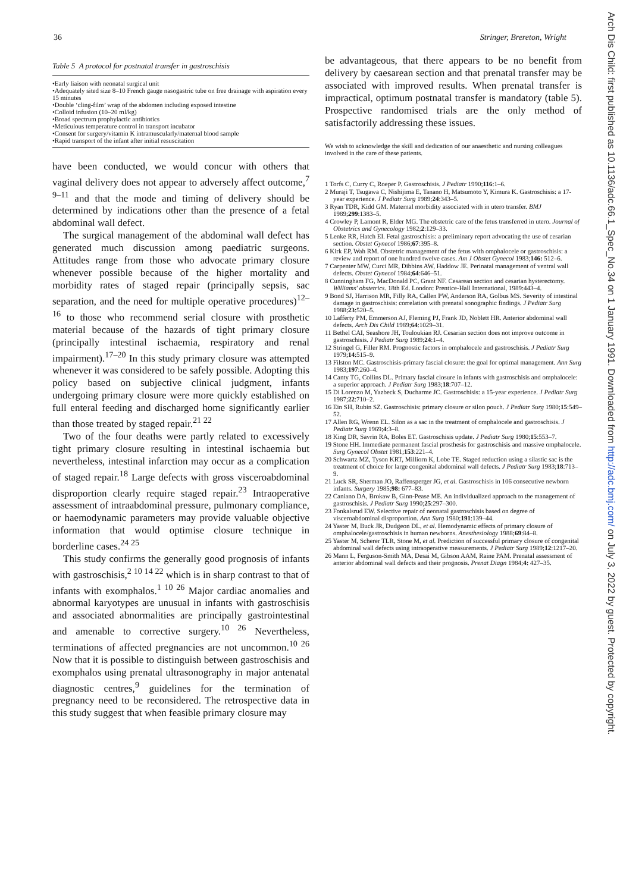36 Stringer, Brereton, Wright
Table 5 A protocol for postnatal transfer in gastroschisis
•Early liaison with neonatal surgical unit
•Adequately sited size 8–10 French gauge nasogastric tube on free drainage with aspiration every 15 minutes
•Double ‘cling-film’ wrap of the abdomen including exposed intestine
•Colloid infusion (10–20 ml/kg)
•Broad spectrum prophylactic antibiotics
•Meticulous temperature control in transport incubator
•Consent for surgery/vitamin K intramuscularly/maternal blood sample
•Rapid transport of the infant after initial resuscitation
have been conducted, we would concur with others that vaginal delivery does not appear to adversely affect outcome,<sup>7 9–11</sup> and that the mode and timing of delivery should be determined by indications other than the presence of a fetal abdominal wall defect.
The surgical management of the abdominal wall defect has generated much discussion among paediatric surgeons. Attitudes range from those who advocate primary closure whenever possible because of the higher mortality and morbidity rates of staged repair (principally sepsis, sac separation, and the need for multiple operative procedures)<sup>12–16</sup> to those who recommend serial closure with prosthetic material because of the hazards of tight primary closure (principally intestinal ischaemia, respiratory and renal impairment).<sup>17–20</sup> In this study primary closure was attempted whenever it was considered to be safely possible. Adopting this policy based on subjective clinical judgment, infants undergoing primary closure were more quickly established on full enteral feeding and discharged home significantly earlier than those treated by staged repair.<sup>21 22</sup>
Two of the four deaths were partly related to excessively tight primary closure resulting in intestinal ischaemia but nevertheless, intestinal infarction may occur as a complication of staged repair.<sup>18</sup> Large defects with gross visceroabdominal disproportion clearly require staged repair.<sup>23</sup> Intraoperative assessment of intraabdominal pressure, pulmonary compliance, or haemodynamic parameters may provide valuable objective information that would optimise closure technique in borderline cases.<sup>24 25</sup>
This study confirms the generally good prognosis of infants with gastroschisis,<sup>2 10 14 22</sup> which is in sharp contrast to that of infants with exomphalos.<sup>1 10 26</sup> Major cardiac anomalies and abnormal karyotypes are unusual in infants with gastroschisis and associated abnormalities are principally gastrointestinal and amenable to corrective surgery.<sup>10 26</sup> Nevertheless, terminations of affected pregnancies are not uncommon.<sup>10 26</sup> Now that it is possible to distinguish between gastroschisis and exomphalos using prenatal ultrasonography in major antenatal diagnostic centres,<sup>9</sup> guidelines for the termination of pregnancy need to be reconsidered. The retrospective data in this study suggest that when feasible primary closure may
be advantageous, that there appears to be no benefit from delivery by caesarean section and that prenatal transfer may be associated with improved results. When prenatal transfer is impractical, optimum postnatal transfer is mandatory (table 5). Prospective randomised trials are the only method of satisfactorily addressing these issues.
We wish to acknowledge the skill and dedication of our anaesthetic and nursing colleagues involved in the care of these patients.
1 Torfs C, Curry C, Roeper P. Gastroschisis. J Pediatr 1990;116:1–6.
2 Muraji T, Tsugawa C, Nishijima E, Tanano H, Matsumoto Y, Kimura K. Gastroschisis: a 17-year experience. J Pediatr Surg 1989;24:343–5.
3 Ryan TDR, Kidd GM. Maternal morbidity associated with in utero transfer. BMJ 1989;299:1383–5.
4 Crowley P, Lamont R, Elder MG. The obstetric care of the fetus transferred in utero. Journal of Obstetrics and Gynecology 1982;2:129–33.
5 Lenke RR, Hatch EI. Fetal gastroschisis: a preliminary report advocating the use of cesarian section. Obstet Gynecol 1986;67:395–8.
6 Kirk EP, Wah RM. Obstetric management of the fetus with omphalocele or gastroschisis: a review and report of one hundred twelve cases. Am J Obstet Gynecol 1983;146: 512–6.
7 Carpenter MW, Curci MR, Dibbins AW, Haddow JE. Perinatal management of ventral wall defects. Obstet Gynecol 1984;64:646–51.
8 Cunningham FG, MacDonald PC, Grant NF. Cesarean section and cesarian hysterectomy. Williams' obstetrics. 18th Ed. London: Prentice-Hall International, 1989:443–4.
9 Bond SJ, Harrison MR, Filly RA, Callen PW, Anderson RA, Golbus MS. Severity of intestinal damage in gastroschisis: correlation with prenatal sonographic findings. J Pediatr Surg 1988;23:520–5.
10 Lafferty PM, Emmerson AJ, Fleming PJ, Frank JD, Noblett HR. Anterior abdominal wall defects. Arch Dis Child 1989;64:1029–31.
11 Bethel CAI, Seashore JH, Touloukian RJ. Cesarian section does not improve outcome in gastroschisis. J Pediatr Surg 1989;24:1–4.
12 Stringel G, Filler RM. Prognostic factors in omphalocele and gastroschisis. J Pediatr Surg 1979;14:515–9.
13 Filston MC. Gastroschisis-primary fascial closure: the goal for optimal management. Ann Surg 1983;197:260–4.
14 Canty TG, Collins DL. Primary fascial closure in infants with gastroschisis and omphalocele: a superior approach. J Pediatr Surg 1983;18:707–12.
15 Di Lorenzo M, Yazbeck S, Ducharme JC. Gastroschisis: a 15-year experience. J Pediatr Surg 1987;22:710–2.
16 Ein SH, Rubin SZ. Gastroschisis: primary closure or silon pouch. J Pediatr Surg 1980;15:549–52.
17 Allen RG, Wrenn EL. Silon as a sac in the treatment of omphalocele and gastroschisis. J Pediatr Surg 1969;4:3–8.
18 King DR, Savrin RA, Boles ET. Gastroschisis update. J Pediatr Surg 1980;15:553–7.
19 Stone HH. Immediate permanent fascial prosthesis for gastroschisis and massive omphalocele. Surg Gynecol Obstet 1981;153:221–4.
20 Schwartz MZ, Tyson KRT, Milliorn K, Lobe TE. Staged reduction using a silastic sac is the treatment of choice for large congenital abdominal wall defects. J Pediatr Surg 1983;18:713–9.
21 Luck SR, Sherman JO, Raffensperger JG, et al. Gastroschisis in 106 consecutive newborn infants. Surgery 1985;98: 677–83.
22 Caniano DA, Brokaw B, Ginn-Pease ME. An individualized approach to the management of gastroschisis. J Pediatr Surg 1990;25:297–300.
23 Fonkalsrud EW. Selective repair of neonatal gastroschisis based on degree of visceroabdominal disproportion. Ann Surg 1980;191:139–44.
24 Yaster M, Buck JR, Dudgeon DL, et al. Hemodynamic effects of primary closure of omphalocele/gastroschisis in human newborns. Anesthesiology 1988;69:84–8.
25 Yaster M, Scherer TLR, Stone M, et al. Prediction of successful primary closure of congenital abdominal wall defects using intraoperative measurements. J Pediatr Surg 1989;12:1217–20.
26 Mann L, Ferguson-Smith MA, Desai M, Gibson AAM, Raine PAM. Prenatal assessment of anterior abdominal wall defects and their prognosis. Prenat Diagn 1984;4: 427–35.
Arch Dis Child: first published as 10.1136/adc.66.1_Spec_No.34 on 1 January 1991. Downloaded from http://adc.bmj.com/ on July 3, 2022 by guest. Protected by copyright.